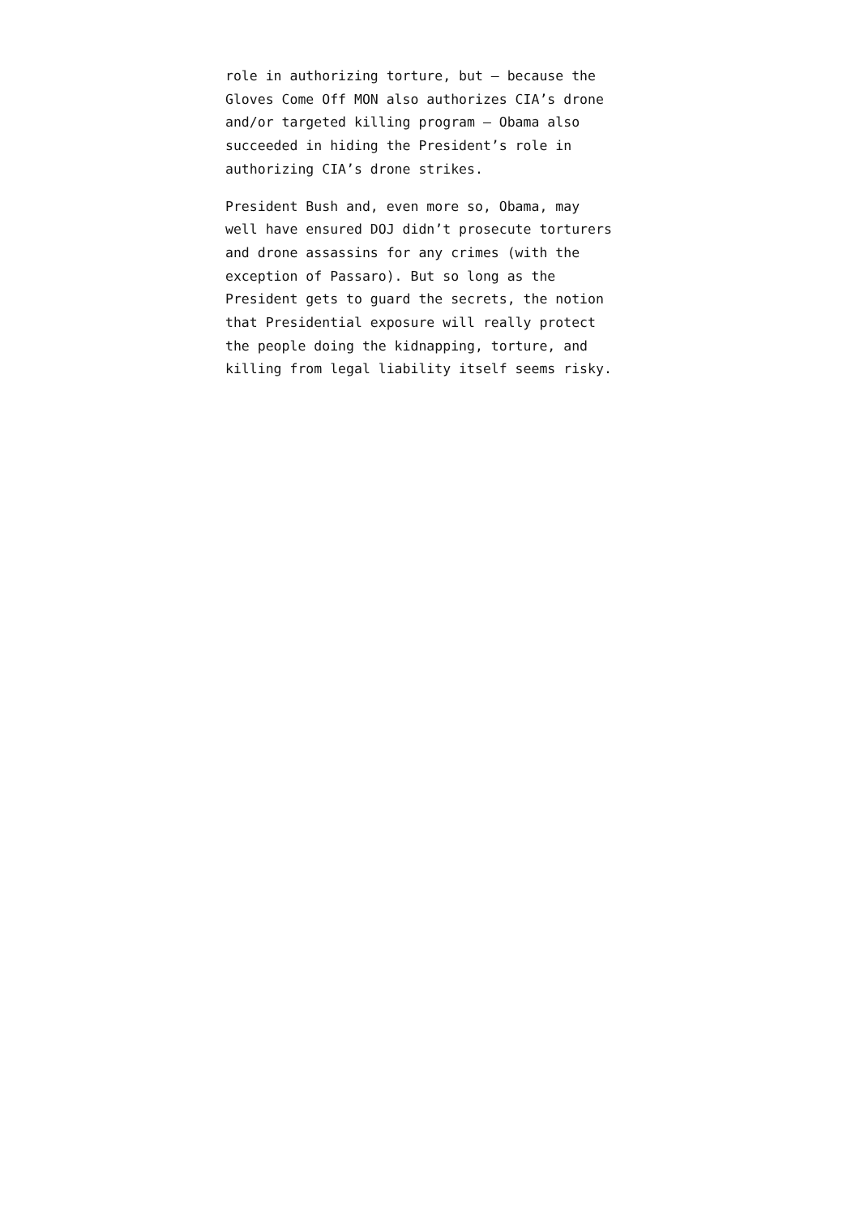role in authorizing torture, but – because the
Gloves Come Off MON also authorizes CIA’s drone
and/or targeted killing program – Obama also
succeeded in hiding the President’s role in
authorizing CIA’s drone strikes.
President Bush and, even more so, Obama, may
well have ensured DOJ didn’t prosecute torturers
and drone assassins for any crimes (with the
exception of Passaro). But so long as the
President gets to guard the secrets, the notion
that Presidential exposure will really protect
the people doing the kidnapping, torture, and
killing from legal liability itself seems risky.